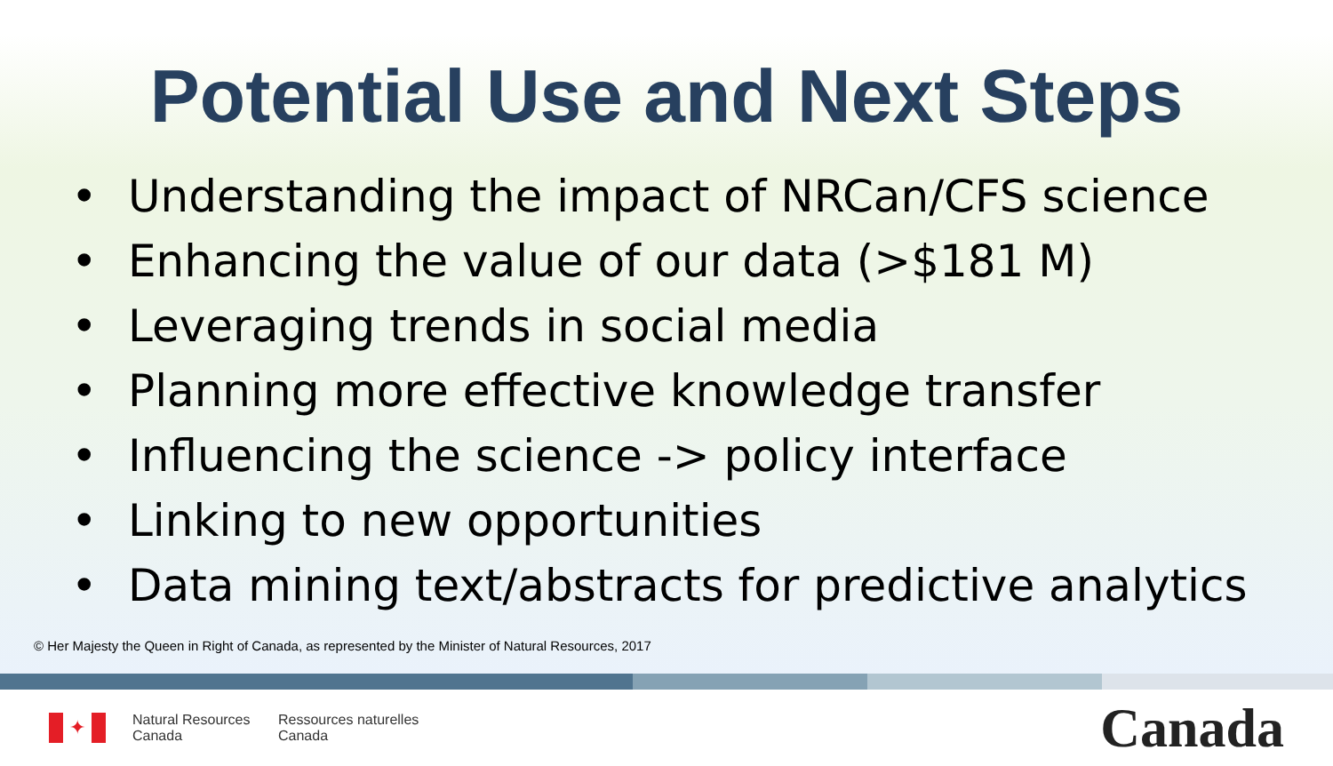Potential Use and Next Steps
• Understanding the impact of NRCan/CFS science
• Enhancing the value of our data (>$181 M)
• Leveraging trends in social media
• Planning more effective knowledge transfer
• Influencing the science -> policy interface
• Linking to new opportunities
• Data mining text/abstracts for predictive analytics
© Her Majesty the Queen in Right of Canada, as represented by the Minister of Natural Resources, 2017
✦
Natural Resources
Canada
Ressources naturelles
Canada
Canada